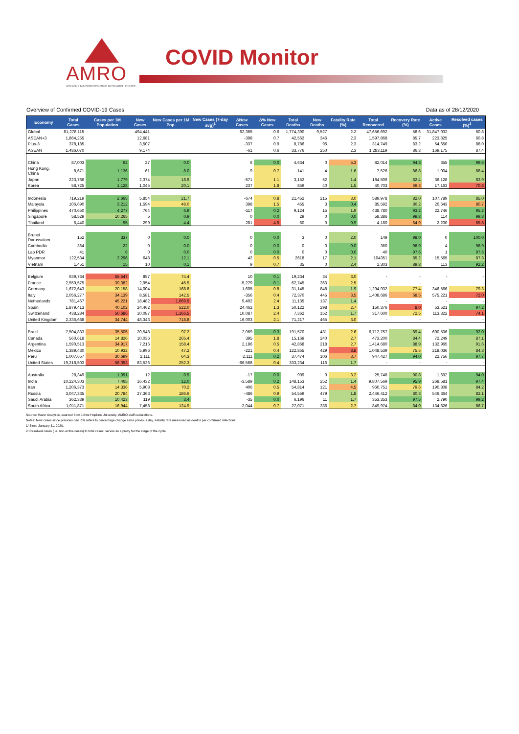AMRO
ASEAN+3 MACROECONOMIC RESEARCH OFFICE
COVID Monitor
Overview of Confirmed COVID-19 Cases Data as of 28/12/2020
| Economy | Total Cases | Cases per 1M Population | New Cases | New Cases per 1M Pop. | New Cases (7-day avg)<sup>1</sup> | ΔNew Cases | Δ% New Cases | Total Deaths | New Deaths | Fatality Rate (%) | Total Recovered | Recovery Rate (%) | Active Cases | Resolved cases (%)<sup>2</sup> |
| --- | --- | --- | --- | --- | --- | --- | --- | --- | --- | --- | --- | --- | --- | --- |
| Global | 81,278,115 | | 494,441 | | | 62,365 | 0.6 | 1,774,390 | 9,527 | 2.2 | 47,656,692 | 58.6 | 31,847,032 | 60.8 |
| ASEAN+3 | 1,864,255 | | 12,681 | | | -398 | 0.7 | 42,562 | 346 | 2.3 | 1,597,868 | 85.7 | 223,825 | 60.8 |
| Plus-3 | 378,185 | | 3,507 | | | -337 | 0.9 | 8,786 | 96 | 2.3 | 314,749 | 83.2 | 54,650 | 88.0 |
| ASEAN | 1,486,070 | | 9,174 | | | -61 | 0.6 | 33,776 | 250 | 2.3 | 1,283,119 | 86.3 | 169,175 | 87.4 |
| China | 87,003 | 62 | 27 | 0.0 | | 6 | 0.0 | 4,634 | 0 | 5.3 | 82,014 | 94.3 | 355 | 99.6 |
| Hong Kong, China | 8,671 | 1,136 | 61 | 8.0 | | -9 | 0.7 | 141 | 4 | 1.6 | 7,526 | 86.8 | 1,004 | 88.4 |
| Japan | 223,786 | 1,779 | 2,374 | 18.9 | | -571 | 1.1 | 3,152 | 52 | 1.4 | 184,506 | 82.4 | 36,128 | 83.9 |
| Korea | 58,725 | 1,128 | 1,045 | 20.1 | | 237 | 1.8 | 859 | 40 | 1.5 | 40,703 | 69.3 | 17,163 | 70.8 |
| Indonesia | 719,219 | 2,665 | 5,854 | 21.7 | | -674 | 0.8 | 21,452 | 215 | 3.0 | 589,978 | 82.0 | 107,789 | 85.0 |
| Malaysia | 106,690 | 3,212 | 1,594 | 48.0 | | 398 | 1.5 | 455 | 3 | 0.4 | 85,592 | 80.2 | 20,643 | 80.7 |
| Philippines | 470,650 | 4,277 | 764 | 6.9 | | -117 | 0.2 | 9,124 | 15 | 1.9 | 438,780 | 93.2 | 22,746 | 95.2 |
| Singapore | 58,529 | 10,265 | 5 | 0.9 | | 0 | 0.0 | 29 | 0 | 0.0 | 58,386 | 99.8 | 114 | 99.8 |
| Thailand | 6,440 | 95 | 299 | 4.4 | | 281 | 4.9 | 60 | 0 | 0.9 | 4,180 | 64.9 | 2,200 | 65.8 |
| Brunei Darussalam | 152 | 337 | 0 | 0.0 | | 0 | 0.0 | 3 | 0 | 2.0 | 149 | 98.0 | 0 | 100.0 |
| Cambodia | 364 | 22 | 0 | 0.0 | | 0 | 0.0 | 0 | 0 | 0.0 | 360 | 98.9 | 4 | 98.9 |
| Lao PDR | 41 | 6 | 0 | 0.0 | | 0 | 0.0 | 0 | 0 | 0.0 | 40 | 97.6 | 1 | 97.6 |
| Myanmar | 122,534 | 2,296 | 648 | 12.1 | | 42 | 0.5 | 2618 | 17 | 2.1 | 104351 | 85.2 | 15,565 | 87.3 |
| Vietnam | 1,451 | 15 | 10 | 0.1 | | 9 | 0.7 | 35 | 0 | 2.4 | 1,303 | 89.8 | 113 | 92.2 |
| Belgium | 639,734 | 55,547 | 857 | 74.4 | | 10 | 0.1 | 19,234 | 34 | 3.0 | - | - | - | - |
| France | 2,559,575 | 39,382 | 2,954 | 45.5 | | -5,279 | 0.1 | 62,745 | 363 | 2.5 | - | - | - | - |
| Germany | 1,672,643 | 20,158 | 14,004 | 168.8 | | 1,605 | 0.8 | 31,145 | 848 | 1.9 | 1,294,932 | 77.4 | 346,566 | 79.3 |
| Italy | 2,056,277 | 34,139 | 8,581 | 142.5 | | -356 | 0.4 | 72,370 | 445 | 3.5 | 1,408,686 | 68.5 | 575,221 | 72.0 |
| Netherlands | 781,467 | 45,221 | 18,482 | 1,069.5 | | 9,402 | 2.4 | 11,135 | 137 | 1.4 | - | - | - | - |
| Spain | 1,879,413 | 40,102 | 24,462 | 522.0 | | 24,462 | 1.3 | 50,122 | 298 | 2.7 | 150,376 | 8.0 | 53,521 | 97.2 |
| Switzerland | 438,284 | 50,686 | 10,087 | 1,166.5 | | 10,087 | 2.4 | 7,362 | 152 | 1.7 | 317,600 | 72.5 | 113,322 | 74.1 |
| United Kingdom | 2,336,688 | 34,744 | 48,343 | 718.8 | | 16,003 | 2.1 | 71,217 | 465 | 3.0 | - | - | - | - |
| Brazil | 7,504,833 | 35,505 | 20,548 | 97.2 | | 2,069 | 0.3 | 191,570 | 431 | 2.6 | 6,712,757 | 89.4 | 600,506 | 92.0 |
| Canada | 560,618 | 14,826 | 10,036 | 265.4 | | 395 | 1.8 | 15,169 | 240 | 2.7 | 473,200 | 84.4 | 72,249 | 87.1 |
| Argentina | 1,590,513 | 34,917 | 7,216 | 158.4 | | 2,186 | 0.5 | 42,868 | 218 | 2.7 | 1,414,680 | 88.9 | 132,965 | 91.6 |
| Mexico | 1,389,430 | 10,932 | 5,996 | 47.2 | | -221 | 0.4 | 122,855 | 429 | 8.8 | 1,048,539 | 75.5 | 218,036 | 84.3 |
| Peru | 1,007,657 | 30,699 | 2,111 | 64.3 | | 2,111 | 0.2 | 37,474 | 106 | 3.7 | 947,427 | 94.0 | 22,756 | 97.7 |
| United States | 19,218,503 | 58,053 | 83,526 | 252.3 | | -66,568 | 0.4 | 333,234 | 116 | 1.7 | - | - | - | - |
| Australia | 28,349 | 1,091 | 12 | 0.5 | | -17 | 0.0 | 909 | 0 | 3.2 | 25,748 | 90.8 | 1,692 | 94.0 |
| India | 10,224,303 | 7,465 | 16,432 | 12.0 | | -3,589 | 0.2 | 148,153 | 252 | 1.4 | 9,807,569 | 95.9 | 268,581 | 97.4 |
| Iran | 1,206,373 | 14,336 | 5,908 | 70.2 | | 406 | 0.5 | 54,814 | 121 | 4.5 | 960,751 | 79.6 | 190,808 | 84.2 |
| Russia | 3,047,335 | 20,784 | 27,363 | 186.6 | | -486 | 0.9 | 54,559 | 479 | 1.8 | 2,446,412 | 80.3 | 546,364 | 82.1 |
| Saudi Arabia | 362,339 | 10,423 | 119 | 3.4 | | -35 | 0.0 | 6,196 | 11 | 1.7 | 353,353 | 97.5 | 2,790 | 99.2 |
| South Africa | 1,011,871 | 16,944 | 7,458 | 124.9 | | -2,044 | 0.7 | 27,071 | 336 | 2.7 | 849,974 | 84.0 | 134,826 | 86.7 |
Source: Haver Analytics, sourced from Johns Hopkins University; AMRO staff calculations.
Notes: New cases since previous day. Δ% refers to percentage change since previous day. Fatality rate measured as deaths per confirmed infections.
1/ Since January 31, 2020.
2/ Resolved cases (i.e. non-active cases) to total cases; serves as a proxy for the stage of the cycle.